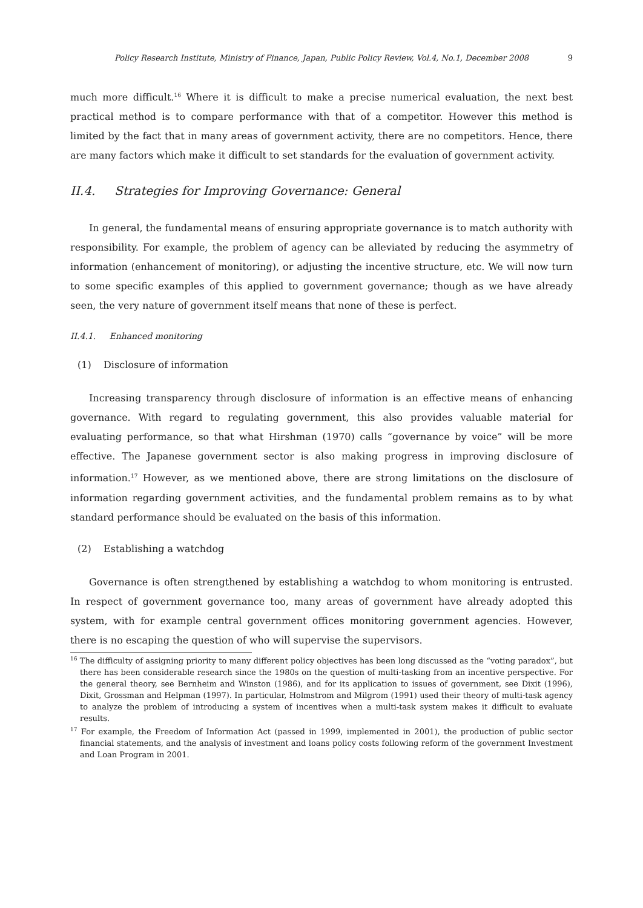Policy Research Institute, Ministry of Finance, Japan, Public Policy Review, Vol.4, No.1, December 2008 9
much more difficult.<sup>16</sup> Where it is difficult to make a precise numerical evaluation, the next best practical method is to compare performance with that of a competitor. However this method is limited by the fact that in many areas of government activity, there are no competitors. Hence, there are many factors which make it difficult to set standards for the evaluation of government activity.
II.4. Strategies for Improving Governance: General
In general, the fundamental means of ensuring appropriate governance is to match authority with responsibility. For example, the problem of agency can be alleviated by reducing the asymmetry of information (enhancement of monitoring), or adjusting the incentive structure, etc. We will now turn to some specific examples of this applied to government governance; though as we have already seen, the very nature of government itself means that none of these is perfect.
II.4.1. Enhanced monitoring
(1) Disclosure of information
Increasing transparency through disclosure of information is an effective means of enhancing governance. With regard to regulating government, this also provides valuable material for evaluating performance, so that what Hirshman (1970) calls “governance by voice” will be more effective. The Japanese government sector is also making progress in improving disclosure of information.<sup>17</sup> However, as we mentioned above, there are strong limitations on the disclosure of information regarding government activities, and the fundamental problem remains as to by what standard performance should be evaluated on the basis of this information.
(2) Establishing a watchdog
Governance is often strengthened by establishing a watchdog to whom monitoring is entrusted. In respect of government governance too, many areas of government have already adopted this system, with for example central government offices monitoring government agencies. However, there is no escaping the question of who will supervise the supervisors.
<sup>16</sup> The difficulty of assigning priority to many different policy objectives has been long discussed as the “voting paradox”, but there has been considerable research since the 1980s on the question of multi-tasking from an incentive perspective. For the general theory, see Bernheim and Winston (1986), and for its application to issues of government, see Dixit (1996), Dixit, Grossman and Helpman (1997). In particular, Holmstrom and Milgrom (1991) used their theory of multi-task agency to analyze the problem of introducing a system of incentives when a multi-task system makes it difficult to evaluate results.
<sup>17</sup> For example, the Freedom of Information Act (passed in 1999, implemented in 2001), the production of public sector financial statements, and the analysis of investment and loans policy costs following reform of the government Investment and Loan Program in 2001.